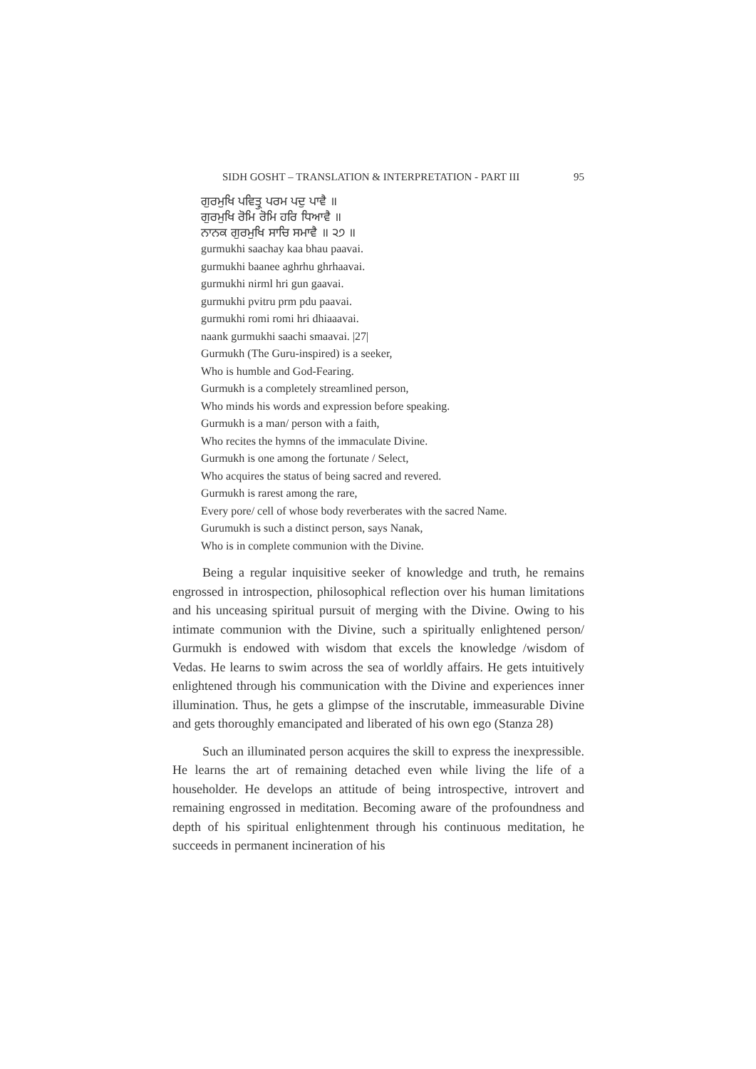SIDH GOSHT – TRANSLATION & INTERPRETATION - PART III 95
ਗੁਰਮੁਖਿ ਪਵਿਤ੍ਰੁ ਪਰਮ ਪਦੁ ਪਾਵੈ ॥
ਗੁਰਮੁਖਿ ਰੋਮਿ ਰੋਮਿ ਹਰਿ ਧਿਆਵੈ ॥
ਨਾਨਕ ਗੁਰਮੁਖਿ ਸਾਚਿ ਸਮਾਵੈ ॥ ੨੭ ॥
gurmukhi saachay kaa bhau paavai.
gurmukhi baanee aghrhu ghrhaavai.
gurmukhi nirml hri gun gaavai.
gurmukhi pvitru prm pdu paavai.
gurmukhi romi romi hri dhiaaavai.
naank gurmukhi saachi smaavai. |27|
Gurmukh (The Guru-inspired) is a seeker,
Who is humble and God-Fearing.
Gurmukh is a completely streamlined person,
Who minds his words and expression before speaking.
Gurmukh is a man/ person with a faith,
Who recites the hymns of the immaculate Divine.
Gurmukh is one among the fortunate / Select,
Who acquires the status of being sacred and revered.
Gurmukh is rarest among the rare,
Every pore/ cell of whose body reverberates with the sacred Name.
Gurumukh is such a distinct person, says Nanak,
Who is in complete communion with the Divine.
Being a regular inquisitive seeker of knowledge and truth, he remains engrossed in introspection, philosophical reflection over his human limitations and his unceasing spiritual pursuit of merging with the Divine. Owing to his intimate communion with the Divine, such a spiritually enlightened person/ Gurmukh is endowed with wisdom that excels the knowledge /wisdom of Vedas. He learns to swim across the sea of worldly affairs. He gets intuitively enlightened through his communication with the Divine and experiences inner illumination. Thus, he gets a glimpse of the inscrutable, immeasurable Divine and gets thoroughly emancipated and liberated of his own ego (Stanza 28)
Such an illuminated person acquires the skill to express the inexpressible. He learns the art of remaining detached even while living the life of a householder. He develops an attitude of being introspective, introvert and remaining engrossed in meditation. Becoming aware of the profoundness and depth of his spiritual enlightenment through his continuous meditation, he succeeds in permanent incineration of his